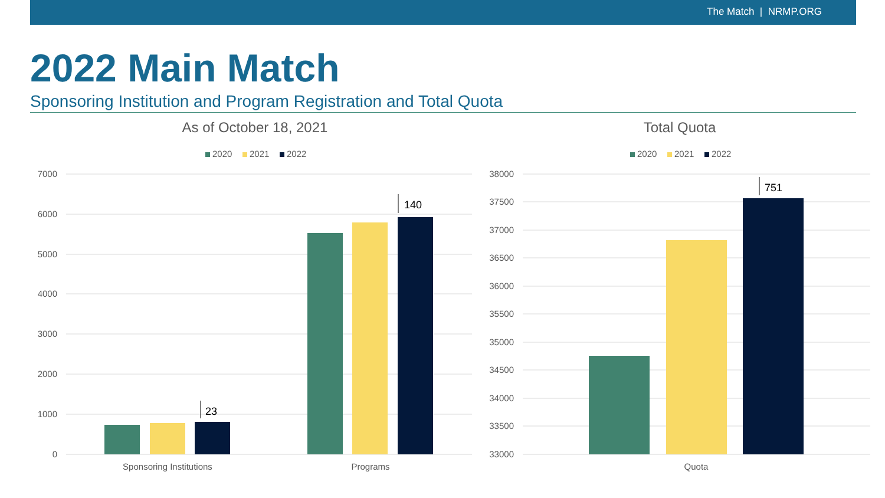The Match | NRMP.ORG
2022 Main Match
Sponsoring Institution and Program Registration and Total Quota
As of October 18, 2021
2020
2021
2022
7000
6000
5000
4000
3000
2000
1000
0
Sponsoring Institutions
Programs
23
140
Total Quota
2020
2021
2022
38000
37500
37000
36500
36000
35500
35000
34500
34000
33500
33000
Quota
751